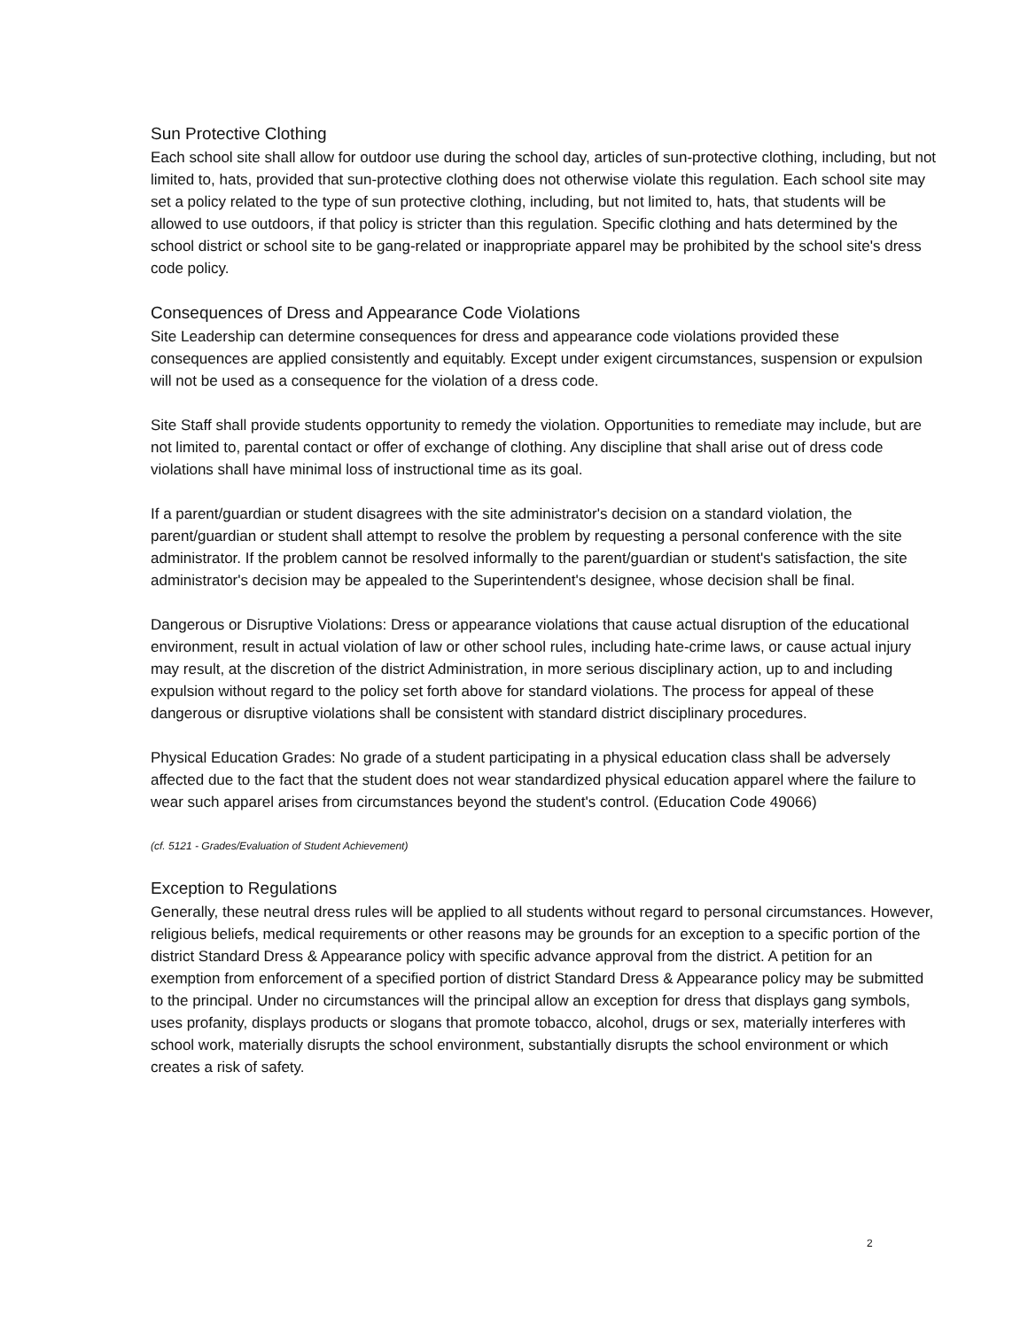Sun Protective Clothing
Each school site shall allow for outdoor use during the school day, articles of sun-protective clothing, including, but not limited to, hats, provided that sun-protective clothing does not otherwise violate this regulation. Each school site may set a policy related to the type of sun protective clothing, including, but not limited to, hats, that students will be allowed to use outdoors, if that policy is stricter than this regulation. Specific clothing and hats determined by the school district or school site to be gang-related or inappropriate apparel may be prohibited by the school site's dress code policy.
Consequences of Dress and Appearance Code Violations
Site Leadership can determine consequences for dress and appearance code violations provided these consequences are applied consistently and equitably. Except under exigent circumstances, suspension or expulsion will not be used as a consequence for the violation of a dress code.
Site Staff shall provide students opportunity to remedy the violation. Opportunities to remediate may include, but are not limited to, parental contact or offer of exchange of clothing. Any discipline that shall arise out of dress code violations shall have minimal loss of instructional time as its goal.
If a parent/guardian or student disagrees with the site administrator's decision on a standard violation, the parent/guardian or student shall attempt to resolve the problem by requesting a personal conference with the site administrator. If the problem cannot be resolved informally to the parent/guardian or student's satisfaction, the site administrator's decision may be appealed to the Superintendent's designee, whose decision shall be final.
Dangerous or Disruptive Violations: Dress or appearance violations that cause actual disruption of the educational environment, result in actual violation of law or other school rules, including hate-crime laws, or cause actual injury may result, at the discretion of the district Administration, in more serious disciplinary action, up to and including expulsion without regard to the policy set forth above for standard violations. The process for appeal of these dangerous or disruptive violations shall be consistent with standard district disciplinary procedures.
Physical Education Grades: No grade of a student participating in a physical education class shall be adversely affected due to the fact that the student does not wear standardized physical education apparel where the failure to wear such apparel arises from circumstances beyond the student's control. (Education Code 49066)
(cf. 5121 - Grades/Evaluation of Student Achievement)
Exception to Regulations
Generally, these neutral dress rules will be applied to all students without regard to personal circumstances. However, religious beliefs, medical requirements or other reasons may be grounds for an exception to a specific portion of the district Standard Dress & Appearance policy with specific advance approval from the district. A petition for an exemption from enforcement of a specified portion of district Standard Dress & Appearance policy may be submitted to the principal. Under no circumstances will the principal allow an exception for dress that displays gang symbols, uses profanity, displays products or slogans that promote tobacco, alcohol, drugs or sex, materially interferes with school work, materially disrupts the school environment, substantially disrupts the school environment or which creates a risk of safety.
2